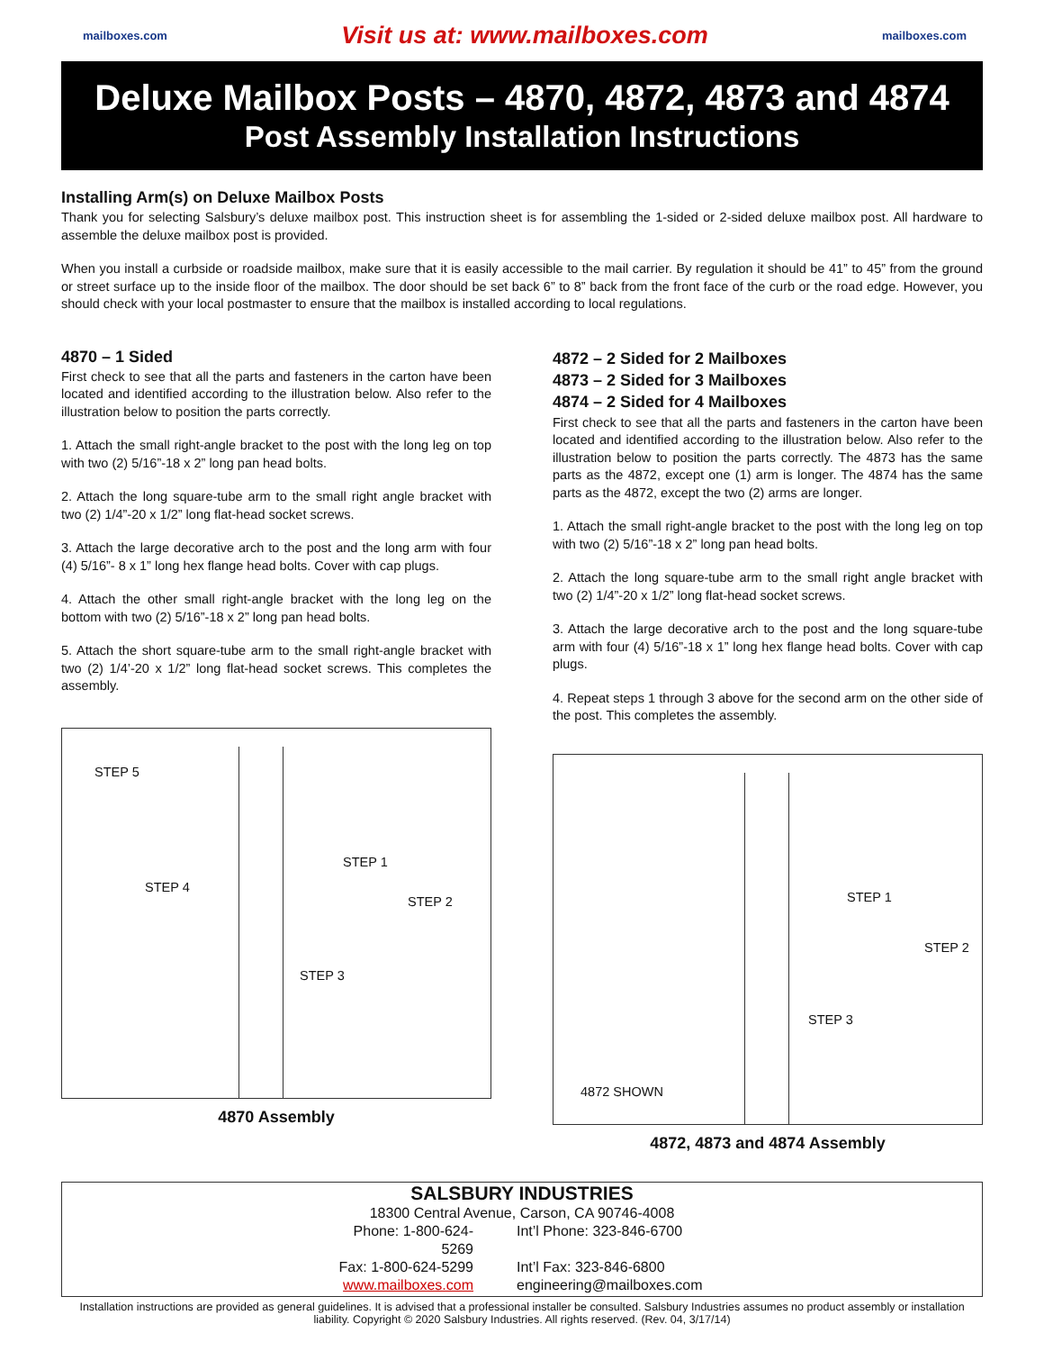mailboxes.com Visit us at: www.mailboxes.com mailboxes.com
Deluxe Mailbox Posts – 4870, 4872, 4873 and 4874
Post Assembly Installation Instructions
Installing Arm(s) on Deluxe Mailbox Posts
Thank you for selecting Salsbury’s deluxe mailbox post. This instruction sheet is for assembling the 1-sided or 2-sided deluxe mailbox post. All hardware to assemble the deluxe mailbox post is provided.
When you install a curbside or roadside mailbox, make sure that it is easily accessible to the mail carrier. By regulation it should be 41” to 45” from the ground or street surface up to the inside floor of the mailbox. The door should be set back 6” to 8” back from the front face of the curb or the road edge. However, you should check with your local postmaster to ensure that the mailbox is installed according to local regulations.
4870 – 1 Sided
First check to see that all the parts and fasteners in the carton have been located and identified according to the illustration below. Also refer to the illustration below to position the parts correctly.
1. Attach the small right-angle bracket to the post with the long leg on top with two (2) 5/16”-18 x 2” long pan head bolts.
2. Attach the long square-tube arm to the small right angle bracket with two (2) 1/4”-20 x 1/2” long flat-head socket screws.
3. Attach the large decorative arch to the post and the long arm with four (4) 5/16”- 8 x 1” long hex flange head bolts. Cover with cap plugs.
4. Attach the other small right-angle bracket with the long leg on the bottom with two (2) 5/16”-18 x 2” long pan head bolts.
5. Attach the short square-tube arm to the small right-angle bracket with two (2) 1/4’-20 x 1/2” long flat-head socket screws. This completes the assembly.
STEP 5
STEP 4
STEP 1
STEP 2
STEP 3
4870 Assembly
4872 – 2 Sided for 2 Mailboxes
4873 – 2 Sided for 3 Mailboxes
4874 – 2 Sided for 4 Mailboxes
First check to see that all the parts and fasteners in the carton have been located and identified according to the illustration below. Also refer to the illustration below to position the parts correctly. The 4873 has the same parts as the 4872, except one (1) arm is longer. The 4874 has the same parts as the 4872, except the two (2) arms are longer.
1. Attach the small right-angle bracket to the post with the long leg on top with two (2) 5/16”-18 x 2” long pan head bolts.
2. Attach the long square-tube arm to the small right angle bracket with two (2) 1/4”-20 x 1/2” long flat-head socket screws.
3. Attach the large decorative arch to the post and the long square-tube arm with four (4) 5/16”-18 x 1” long hex flange head bolts. Cover with cap plugs.
4. Repeat steps 1 through 3 above for the second arm on the other side of the post. This completes the assembly.
STEP 1
STEP 2
STEP 3
4872 SHOWN
4872, 4873 and 4874 Assembly
SALSBURY INDUSTRIES
18300 Central Avenue, Carson, CA 90746-4008
Phone: 1-800-624-5269 Int’l Phone: 323-846-6700
Fax: 1-800-624-5299 Int’l Fax: 323-846-6800
www.mailboxes.com engineering@mailboxes.com
Installation instructions are provided as general guidelines. It is advised that a professional installer be consulted. Salsbury Industries assumes no product assembly or installation liability. Copyright © 2020 Salsbury Industries. All rights reserved. (Rev. 04, 3/17/14)